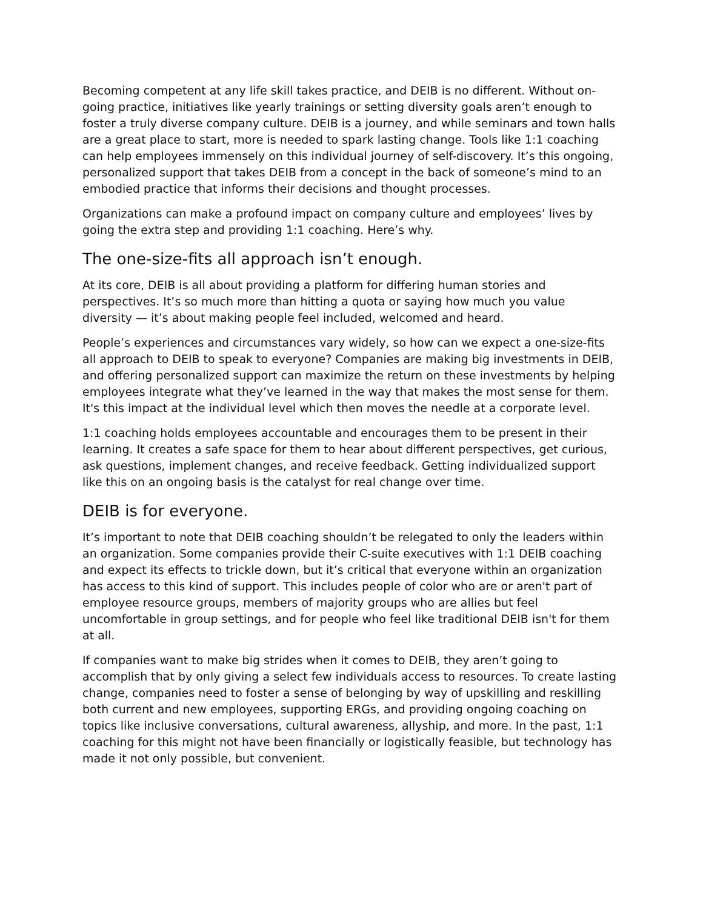Becoming competent at any life skill takes practice, and DEIB is no different. Without on-going practice, initiatives like yearly trainings or setting diversity goals aren’t enough to foster a truly diverse company culture. DEIB is a journey, and while seminars and town halls are a great place to start, more is needed to spark lasting change. Tools like 1:1 coaching can help employees immensely on this individual journey of self-discovery. It’s this ongoing, personalized support that takes DEIB from a concept in the back of someone’s mind to an embodied practice that informs their decisions and thought processes.
Organizations can make a profound impact on company culture and employees’ lives by going the extra step and providing 1:1 coaching. Here’s why.
The one-size-fits all approach isn’t enough.
At its core, DEIB is all about providing a platform for differing human stories and perspectives. It’s so much more than hitting a quota or saying how much you value diversity — it’s about making people feel included, welcomed and heard.
People’s experiences and circumstances vary widely, so how can we expect a one-size-fits all approach to DEIB to speak to everyone? Companies are making big investments in DEIB, and offering personalized support can maximize the return on these investments by helping employees integrate what they’ve learned in the way that makes the most sense for them. It's this impact at the individual level which then moves the needle at a corporate level.
1:1 coaching holds employees accountable and encourages them to be present in their learning. It creates a safe space for them to hear about different perspectives, get curious, ask questions, implement changes, and receive feedback. Getting individualized support like this on an ongoing basis is the catalyst for real change over time.
DEIB is for everyone.
It’s important to note that DEIB coaching shouldn’t be relegated to only the leaders within an organization. Some companies provide their C-suite executives with 1:1 DEIB coaching and expect its effects to trickle down, but it’s critical that everyone within an organization has access to this kind of support. This includes people of color who are or aren't part of employee resource groups, members of majority groups who are allies but feel uncomfortable in group settings, and for people who feel like traditional DEIB isn't for them at all.
If companies want to make big strides when it comes to DEIB, they aren’t going to accomplish that by only giving a select few individuals access to resources. To create lasting change, companies need to foster a sense of belonging by way of upskilling and reskilling both current and new employees, supporting ERGs, and providing ongoing coaching on topics like inclusive conversations, cultural awareness, allyship, and more. In the past, 1:1 coaching for this might not have been financially or logistically feasible, but technology has made it not only possible, but convenient.